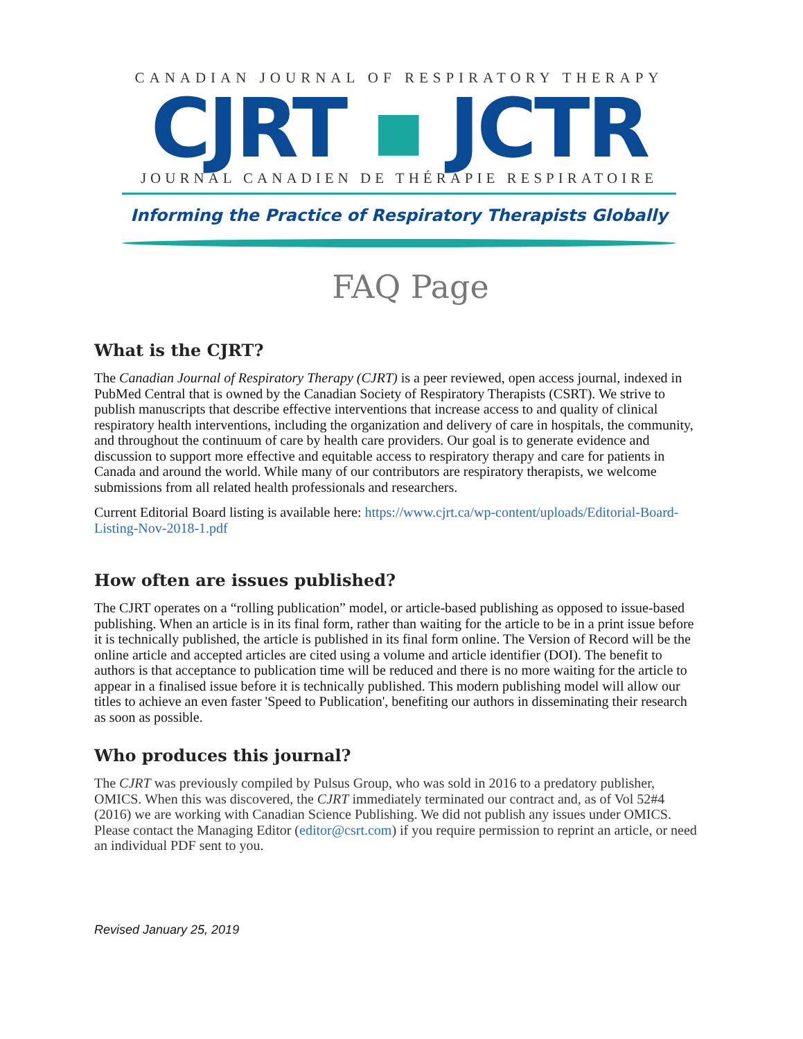CANADIAN JOURNAL OF RESPIRATORY THERAPY
CJRT ▪ JCTR
JOURNAL CANADIEN DE THÉRAPIE RESPIRATOIRE
Informing the Practice of Respiratory Therapists Globally
FAQ Page
What is the CJRT?
The Canadian Journal of Respiratory Therapy (CJRT) is a peer reviewed, open access journal, indexed in PubMed Central that is owned by the Canadian Society of Respiratory Therapists (CSRT). We strive to publish manuscripts that describe effective interventions that increase access to and quality of clinical respiratory health interventions, including the organization and delivery of care in hospitals, the community, and throughout the continuum of care by health care providers. Our goal is to generate evidence and discussion to support more effective and equitable access to respiratory therapy and care for patients in Canada and around the world. While many of our contributors are respiratory therapists, we welcome submissions from all related health professionals and researchers.
Current Editorial Board listing is available here: https://www.cjrt.ca/wp-content/uploads/Editorial-Board-Listing-Nov-2018-1.pdf
How often are issues published?
The CJRT operates on a “rolling publication” model, or article-based publishing as opposed to issue-based publishing. When an article is in its final form, rather than waiting for the article to be in a print issue before it is technically published, the article is published in its final form online. The Version of Record will be the online article and accepted articles are cited using a volume and article identifier (DOI). The benefit to authors is that acceptance to publication time will be reduced and there is no more waiting for the article to appear in a finalised issue before it is technically published. This modern publishing model will allow our titles to achieve an even faster 'Speed to Publication', benefiting our authors in disseminating their research as soon as possible.
Who produces this journal?
The CJRT was previously compiled by Pulsus Group, who was sold in 2016 to a predatory publisher, OMICS. When this was discovered, the CJRT immediately terminated our contract and, as of Vol 52#4 (2016) we are working with Canadian Science Publishing. We did not publish any issues under OMICS. Please contact the Managing Editor (editor@csrt.com) if you require permission to reprint an article, or need an individual PDF sent to you.
Revised January 25, 2019